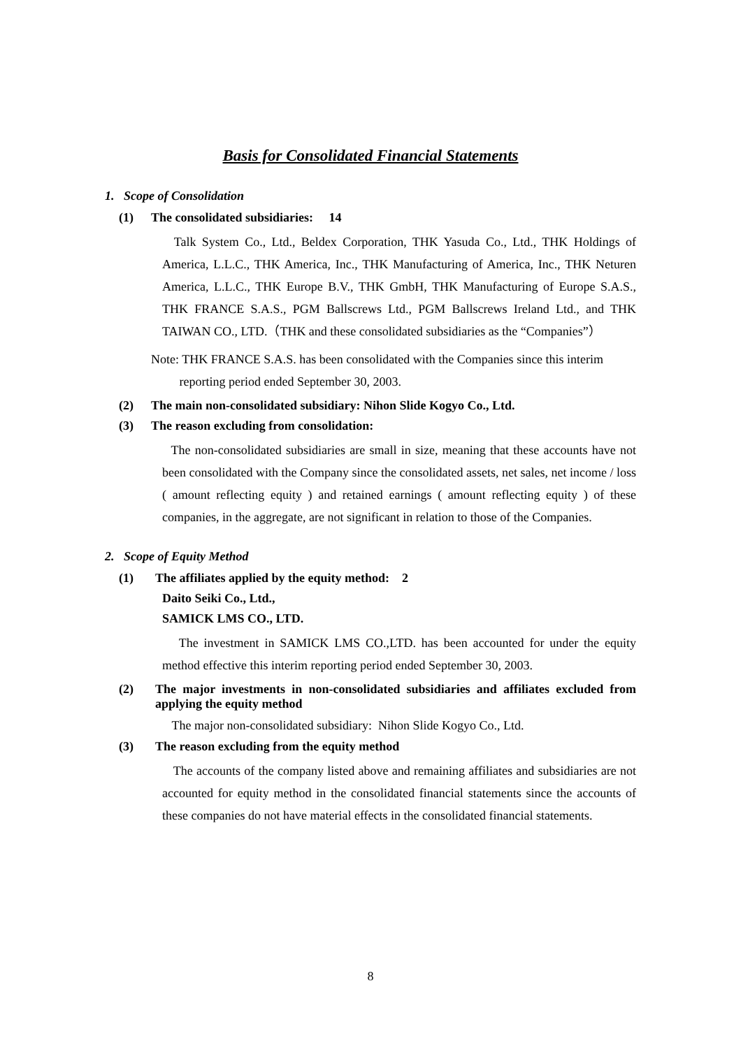Basis for Consolidated Financial Statements
1. Scope of Consolidation
(1) The consolidated subsidiaries: 14
Talk System Co., Ltd., Beldex Corporation, THK Yasuda Co., Ltd., THK Holdings of America, L.L.C., THK America, Inc., THK Manufacturing of America, Inc., THK Neturen America, L.L.C., THK Europe B.V., THK GmbH, THK Manufacturing of Europe S.A.S., THK FRANCE S.A.S., PGM Ballscrews Ltd., PGM Ballscrews Ireland Ltd., and THK TAIWAN CO., LTD.（THK and these consolidated subsidiaries as the “Companies”）
Note: THK FRANCE S.A.S. has been consolidated with the Companies since this interim
reporting period ended September 30, 2003.
(2) The main non-consolidated subsidiary: Nihon Slide Kogyo Co., Ltd.
(3) The reason excluding from consolidation:
The non-consolidated subsidiaries are small in size, meaning that these accounts have not been consolidated with the Company since the consolidated assets, net sales, net income / loss ( amount reflecting equity ) and retained earnings ( amount reflecting equity ) of these companies, in the aggregate, are not significant in relation to those of the Companies.
2. Scope of Equity Method
(1) The affiliates applied by the equity method: 2
Daito Seiki Co., Ltd.,
SAMICK LMS CO., LTD.
The investment in SAMICK LMS CO.,LTD. has been accounted for under the equity method effective this interim reporting period ended September 30, 2003.
(2) The major investments in non-consolidated subsidiaries and affiliates excluded from applying the equity method
The major non-consolidated subsidiary: Nihon Slide Kogyo Co., Ltd.
(3) The reason excluding from the equity method
The accounts of the company listed above and remaining affiliates and subsidiaries are not accounted for equity method in the consolidated financial statements since the accounts of these companies do not have material effects in the consolidated financial statements.
8